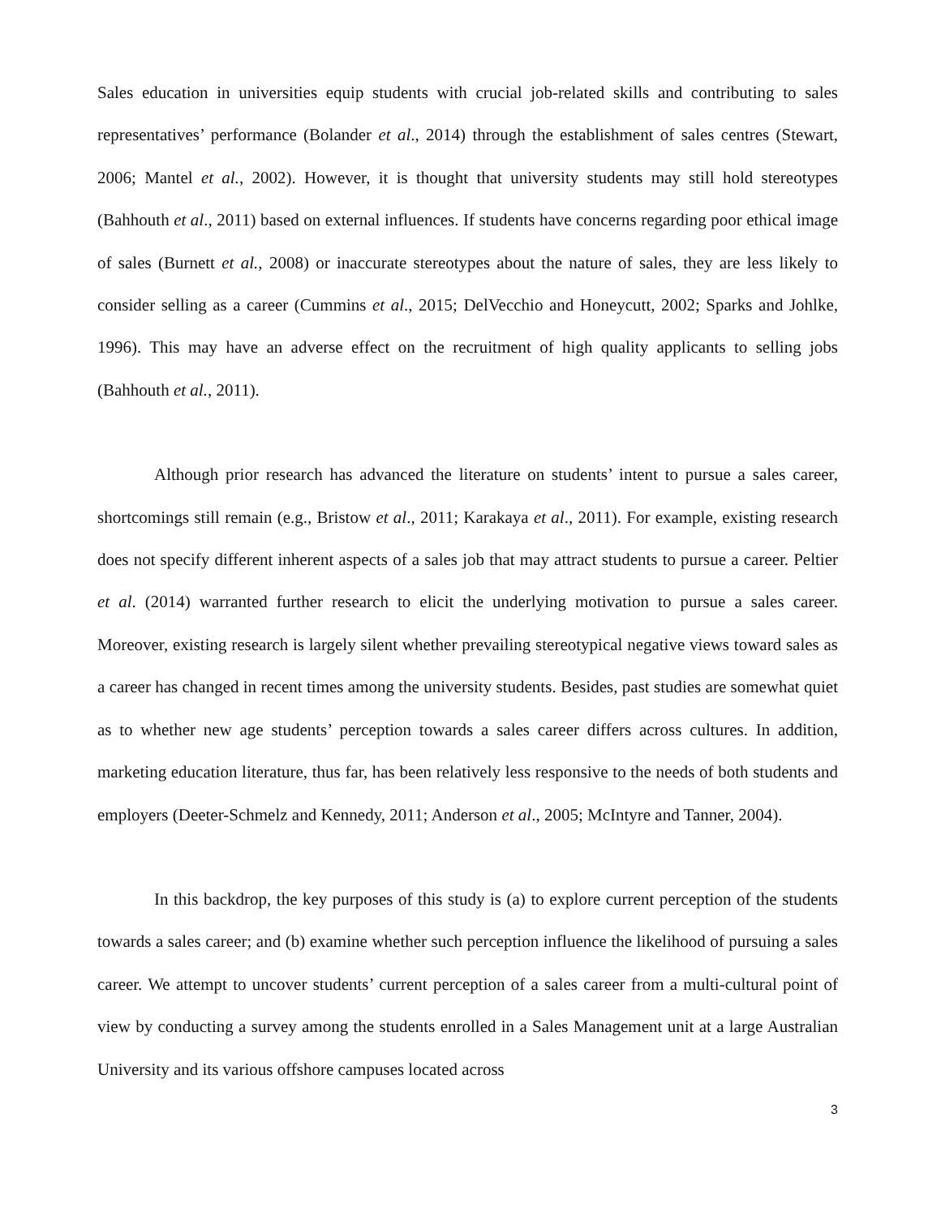Sales education in universities equip students with crucial job-related skills and contributing to sales representatives’ performance (Bolander et al., 2014) through the establishment of sales centres (Stewart, 2006; Mantel et al., 2002). However, it is thought that university students may still hold stereotypes (Bahhouth et al., 2011) based on external influences. If students have concerns regarding poor ethical image of sales (Burnett et al., 2008) or inaccurate stereotypes about the nature of sales, they are less likely to consider selling as a career (Cummins et al., 2015; DelVecchio and Honeycutt, 2002; Sparks and Johlke, 1996). This may have an adverse effect on the recruitment of high quality applicants to selling jobs (Bahhouth et al., 2011).
Although prior research has advanced the literature on students’ intent to pursue a sales career, shortcomings still remain (e.g., Bristow et al., 2011; Karakaya et al., 2011). For example, existing research does not specify different inherent aspects of a sales job that may attract students to pursue a career. Peltier et al. (2014) warranted further research to elicit the underlying motivation to pursue a sales career. Moreover, existing research is largely silent whether prevailing stereotypical negative views toward sales as a career has changed in recent times among the university students. Besides, past studies are somewhat quiet as to whether new age students’ perception towards a sales career differs across cultures. In addition, marketing education literature, thus far, has been relatively less responsive to the needs of both students and employers (Deeter-Schmelz and Kennedy, 2011; Anderson et al., 2005; McIntyre and Tanner, 2004).
In this backdrop, the key purposes of this study is (a) to explore current perception of the students towards a sales career; and (b) examine whether such perception influence the likelihood of pursuing a sales career. We attempt to uncover students’ current perception of a sales career from a multi-cultural point of view by conducting a survey among the students enrolled in a Sales Management unit at a large Australian University and its various offshore campuses located across
3